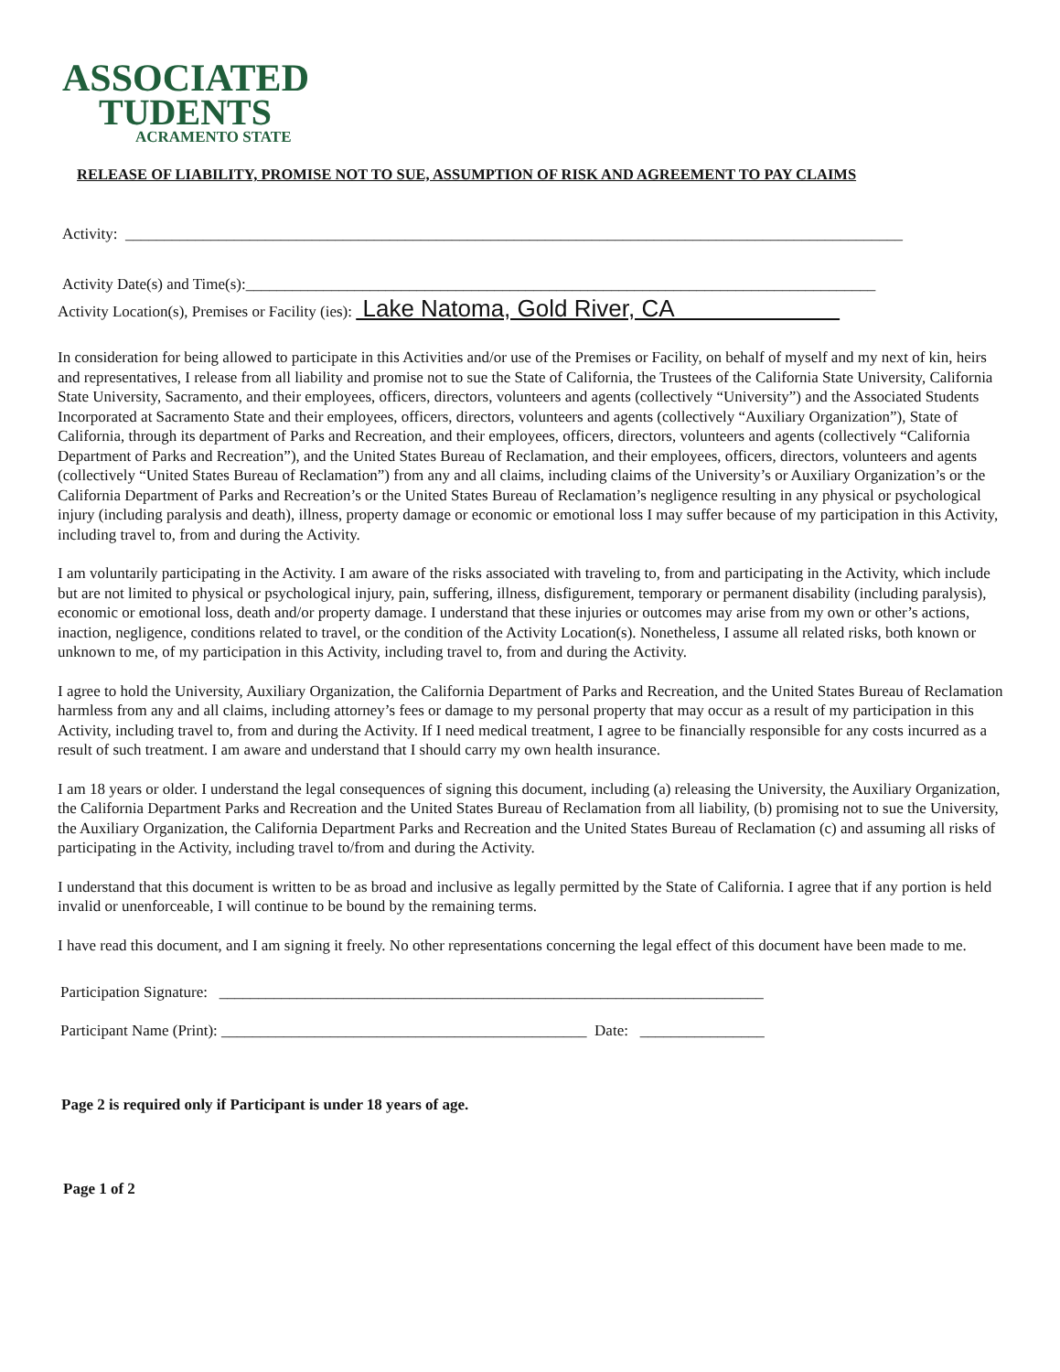ASSOCIATED
TUDENTS
ACRAMENTO STATE
RELEASE OF LIABILITY, PROMISE NOT TO SUE, ASSUMPTION OF RISK AND AGREEMENT TO PAY CLAIMS
Activity: ____________________________________________________________________________________________________
Activity Date(s) and Time(s):_________________________________________________________________________________
Activity Location(s), Premises or Facility (ies): Lake Natoma, Gold River, CA
In consideration for being allowed to participate in this Activities and/or use of the Premises or Facility, on behalf of myself and my next of kin, heirs and representatives, I release from all liability and promise not to sue the State of California, the Trustees of the California State University, California State University, Sacramento, and their employees, officers, directors, volunteers and agents (collectively “University”) and the Associated Students Incorporated at Sacramento State and their employees, officers, directors, volunteers and agents (collectively “Auxiliary Organization”), State of California, through its department of Parks and Recreation, and their employees, officers, directors, volunteers and agents (collectively “California Department of Parks and Recreation”), and the United States Bureau of Reclamation, and their employees, officers, directors, volunteers and agents (collectively “United States Bureau of Reclamation”) from any and all claims, including claims of the University’s or Auxiliary Organization’s or the California Department of Parks and Recreation’s or the United States Bureau of Reclamation’s negligence resulting in any physical or psychological injury (including paralysis and death), illness, property damage or economic or emotional loss I may suffer because of my participation in this Activity, including travel to, from and during the Activity.
I am voluntarily participating in the Activity. I am aware of the risks associated with traveling to, from and participating in the Activity, which include but are not limited to physical or psychological injury, pain, suffering, illness, disfigurement, temporary or permanent disability (including paralysis), economic or emotional loss, death and/or property damage. I understand that these injuries or outcomes may arise from my own or other’s actions, inaction, negligence, conditions related to travel, or the condition of the Activity Location(s). Nonetheless, I assume all related risks, both known or unknown to me, of my participation in this Activity, including travel to, from and during the Activity.
I agree to hold the University, Auxiliary Organization, the California Department of Parks and Recreation, and the United States Bureau of Reclamation harmless from any and all claims, including attorney’s fees or damage to my personal property that may occur as a result of my participation in this Activity, including travel to, from and during the Activity. If I need medical treatment, I agree to be financially responsible for any costs incurred as a result of such treatment. I am aware and understand that I should carry my own health insurance.
I am 18 years or older. I understand the legal consequences of signing this document, including (a) releasing the University, the Auxiliary Organization, the California Department Parks and Recreation and the United States Bureau of Reclamation from all liability, (b) promising not to sue the University, the Auxiliary Organization, the California Department Parks and Recreation and the United States Bureau of Reclamation (c) and assuming all risks of participating in the Activity, including travel to/from and during the Activity.
I understand that this document is written to be as broad and inclusive as legally permitted by the State of California. I agree that if any portion is held invalid or unenforceable, I will continue to be bound by the remaining terms.
I have read this document, and I am signing it freely. No other representations concerning the legal effect of this document have been made to me.
Participation Signature: ______________________________________________________________________
Participant Name (Print): _______________________________________________ Date: ________________
Page 2 is required only if Participant is under 18 years of age.
Page 1 of 2